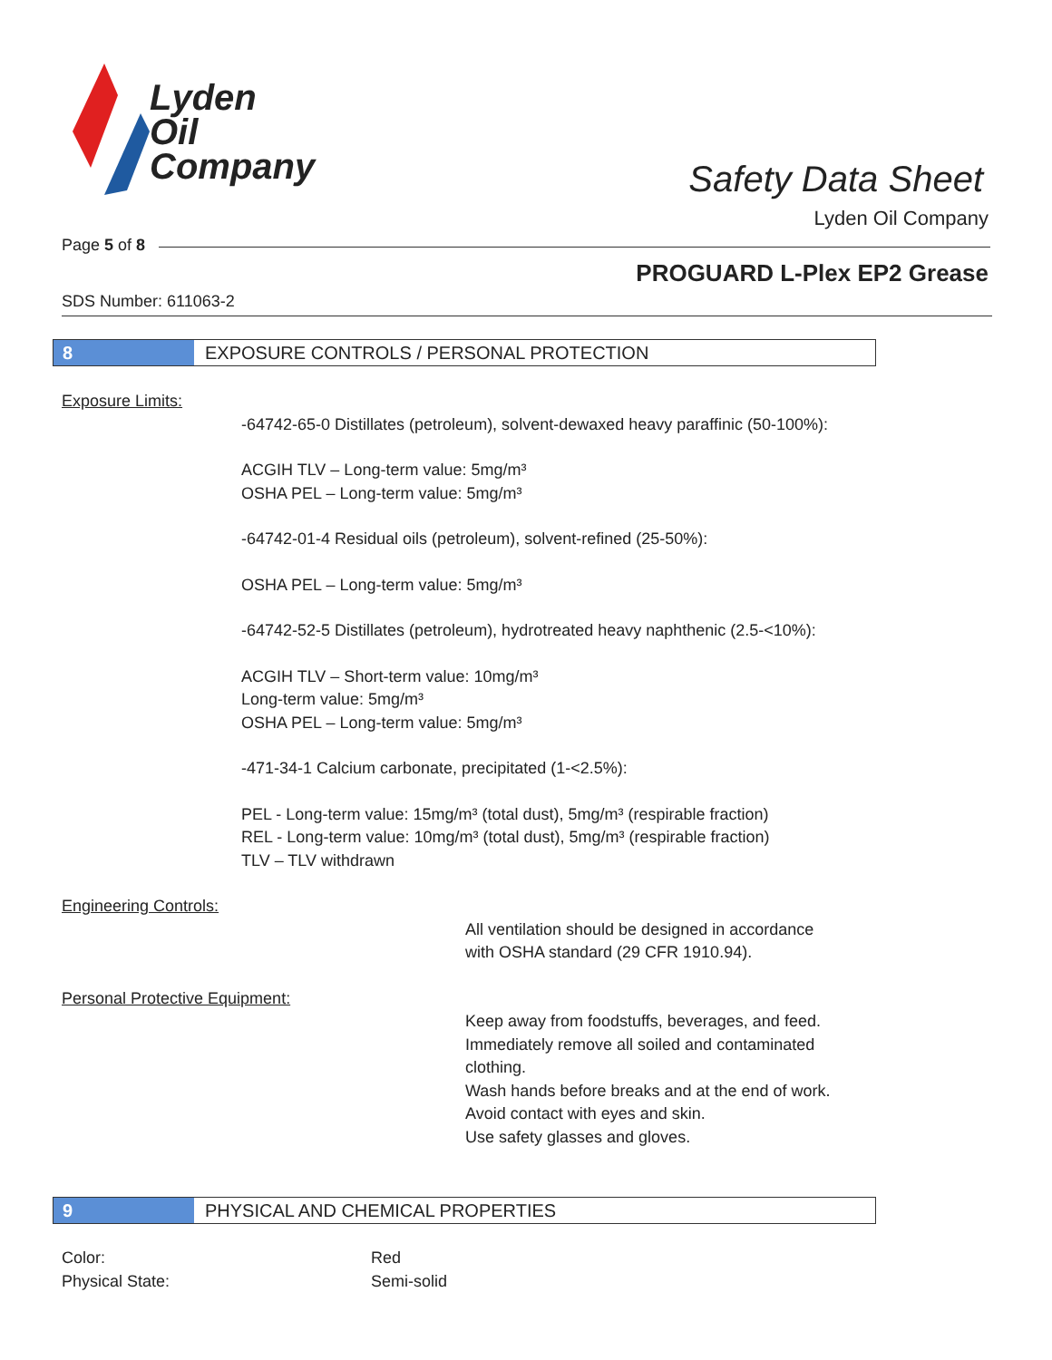Lyden
Oil
Company
Safety Data Sheet
Lyden Oil Company
Page 5 of 8
PROGUARD L-Plex EP2 Grease
SDS Number: 611063-2
8 EXPOSURE CONTROLS / PERSONAL PROTECTION
Exposure Limits:
-64742-65-0 Distillates (petroleum), solvent-dewaxed heavy paraffinic (50-100%):
ACGIH TLV – Long-term value: 5mg/m³
OSHA PEL – Long-term value: 5mg/m³
-64742-01-4 Residual oils (petroleum), solvent-refined (25-50%):
OSHA PEL – Long-term value: 5mg/m³
-64742-52-5 Distillates (petroleum), hydrotreated heavy naphthenic (2.5-<10%):
ACGIH TLV – Short-term value: 10mg/m³
Long-term value: 5mg/m³
OSHA PEL – Long-term value: 5mg/m³
-471-34-1 Calcium carbonate, precipitated (1-<2.5%):
PEL - Long-term value: 15mg/m³ (total dust), 5mg/m³ (respirable fraction)
REL - Long-term value: 10mg/m³ (total dust), 5mg/m³ (respirable fraction)
TLV – TLV withdrawn
Engineering Controls:
All ventilation should be designed in accordance
with OSHA standard (29 CFR 1910.94).
Personal Protective Equipment:
Keep away from foodstuffs, beverages, and feed.
Immediately remove all soiled and contaminated
clothing.
Wash hands before breaks and at the end of work.
Avoid contact with eyes and skin.
Use safety glasses and gloves.
9 PHYSICAL AND CHEMICAL PROPERTIES
Color: Red
Physical State: Semi-solid